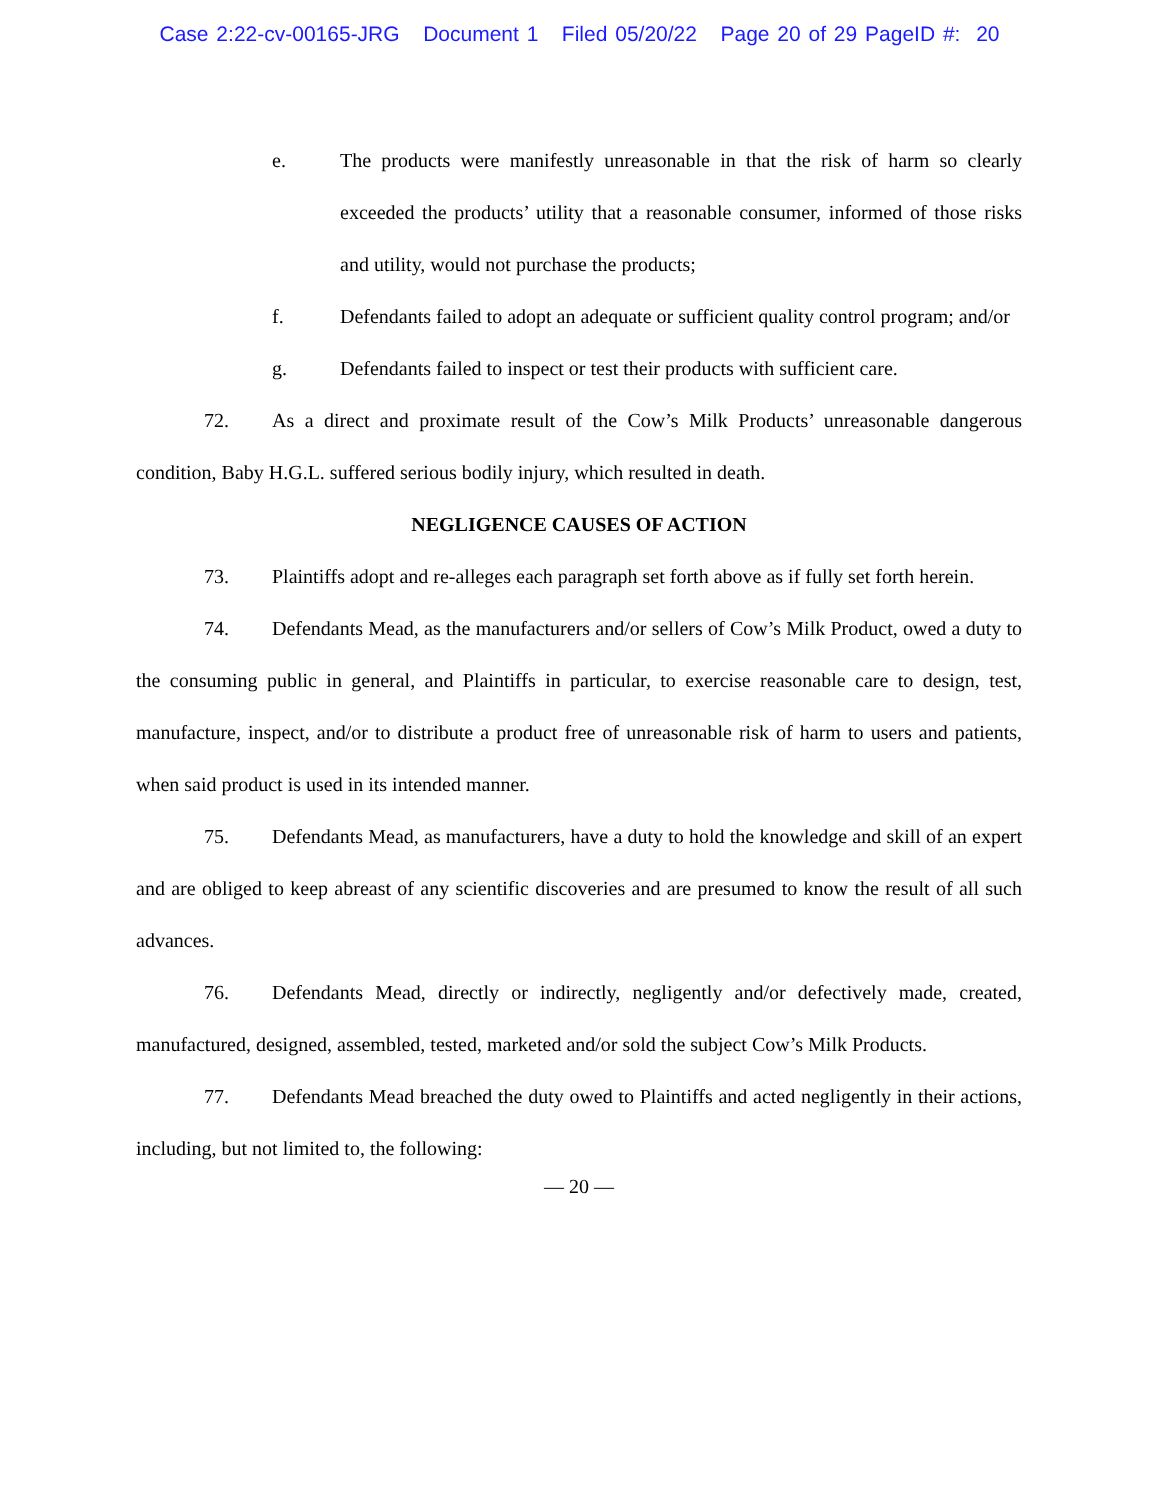Case 2:22-cv-00165-JRG Document 1 Filed 05/20/22 Page 20 of 29 PageID #: 20
e. The products were manifestly unreasonable in that the risk of harm so clearly exceeded the products’ utility that a reasonable consumer, informed of those risks and utility, would not purchase the products;
f. Defendants failed to adopt an adequate or sufficient quality control program; and/or
g. Defendants failed to inspect or test their products with sufficient care.
72. As a direct and proximate result of the Cow’s Milk Products’ unreasonable dangerous condition, Baby H.G.L. suffered serious bodily injury, which resulted in death.
NEGLIGENCE CAUSES OF ACTION
73. Plaintiffs adopt and re-alleges each paragraph set forth above as if fully set forth herein.
74. Defendants Mead, as the manufacturers and/or sellers of Cow’s Milk Product, owed a duty to the consuming public in general, and Plaintiffs in particular, to exercise reasonable care to design, test, manufacture, inspect, and/or to distribute a product free of unreasonable risk of harm to users and patients, when said product is used in its intended manner.
75. Defendants Mead, as manufacturers, have a duty to hold the knowledge and skill of an expert and are obliged to keep abreast of any scientific discoveries and are presumed to know the result of all such advances.
76. Defendants Mead, directly or indirectly, negligently and/or defectively made, created, manufactured, designed, assembled, tested, marketed and/or sold the subject Cow’s Milk Products.
77. Defendants Mead breached the duty owed to Plaintiffs and acted negligently in their actions, including, but not limited to, the following:
— 20 —